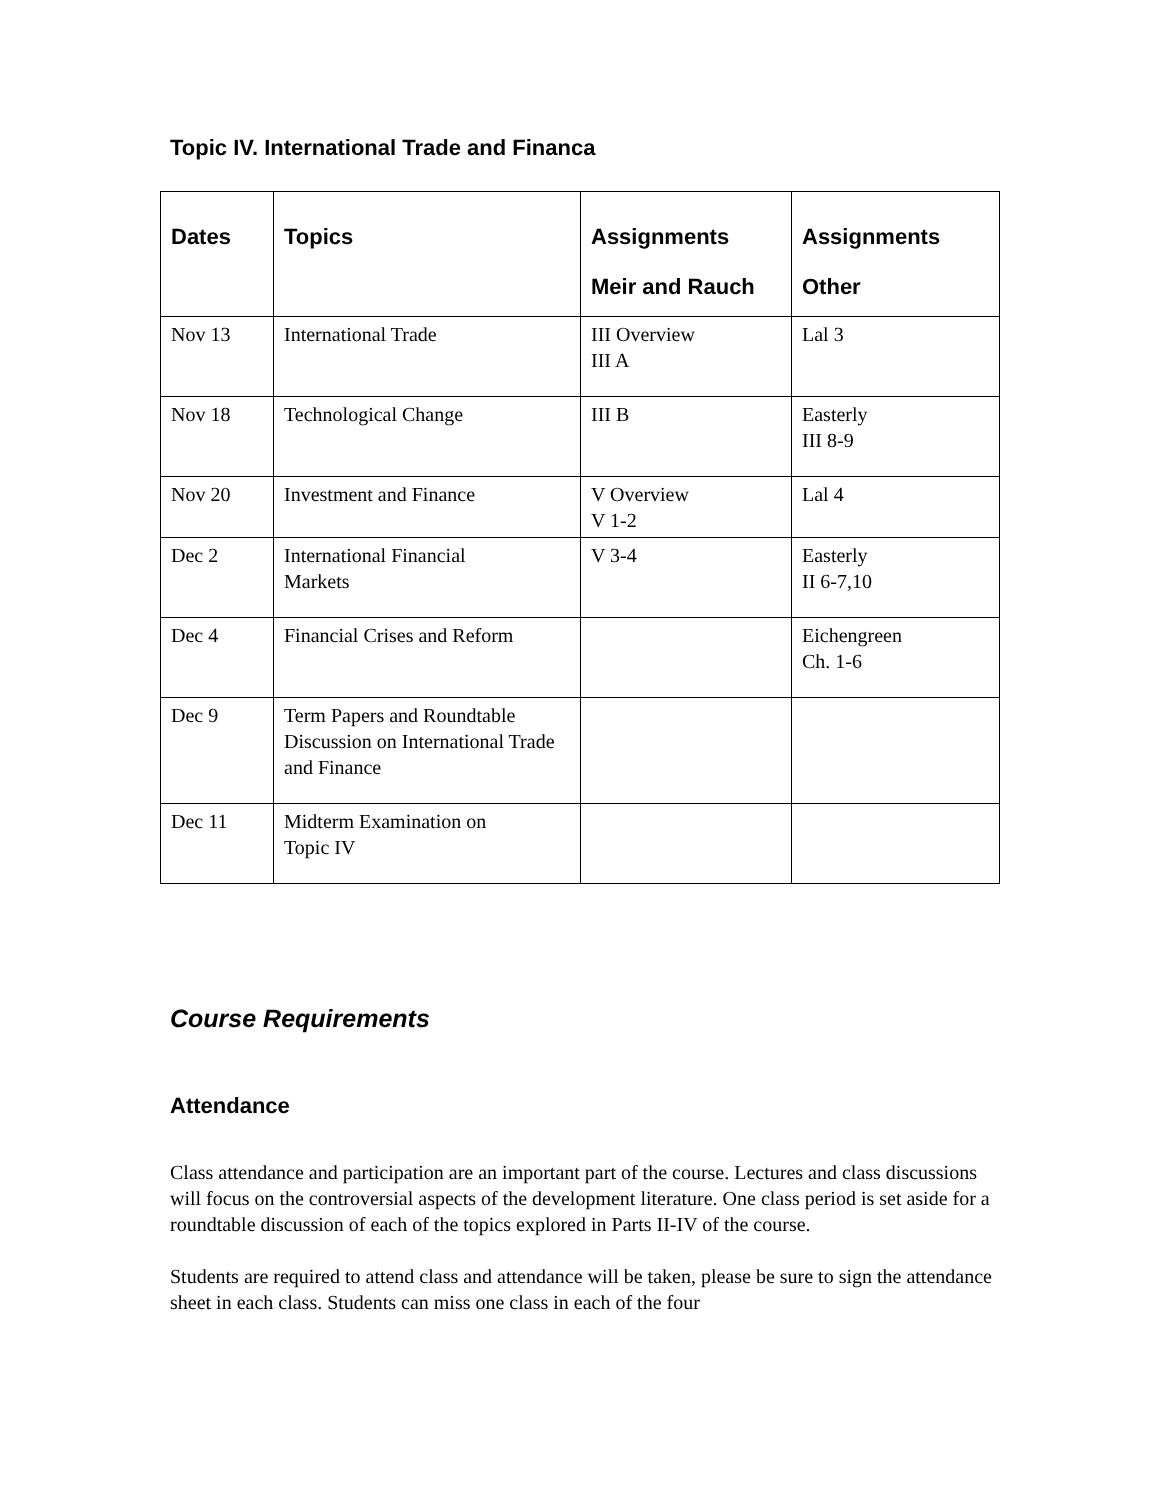Topic IV. International Trade and Financa
| Dates | Topics | Assignments Meir and Rauch | Assignments Other |
| --- | --- | --- | --- |
| Nov 13 | International Trade | III Overview III A | Lal 3 |
| Nov 18 | Technological Change | III B | Easterly III 8-9 |
| Nov 20 | Investment and Finance | V Overview V 1-2 | Lal 4 |
| Dec 2 | International Financial Markets | V 3-4 | Easterly II 6-7,10 |
| Dec 4 | Financial Crises and Reform | | Eichengreen Ch. 1-6 |
| Dec 9 | Term Papers and Roundtable Discussion on International Trade and Finance | | |
| Dec 11 | Midterm Examination on Topic IV | | |
Course Requirements
Attendance
Class attendance and participation are an important part of the course. Lectures and class discussions will focus on the controversial aspects of the development literature. One class period is set aside for a roundtable discussion of each of the topics explored in Parts II-IV of the course.
Students are required to attend class and attendance will be taken, please be sure to sign the attendance sheet in each class. Students can miss one class in each of the four